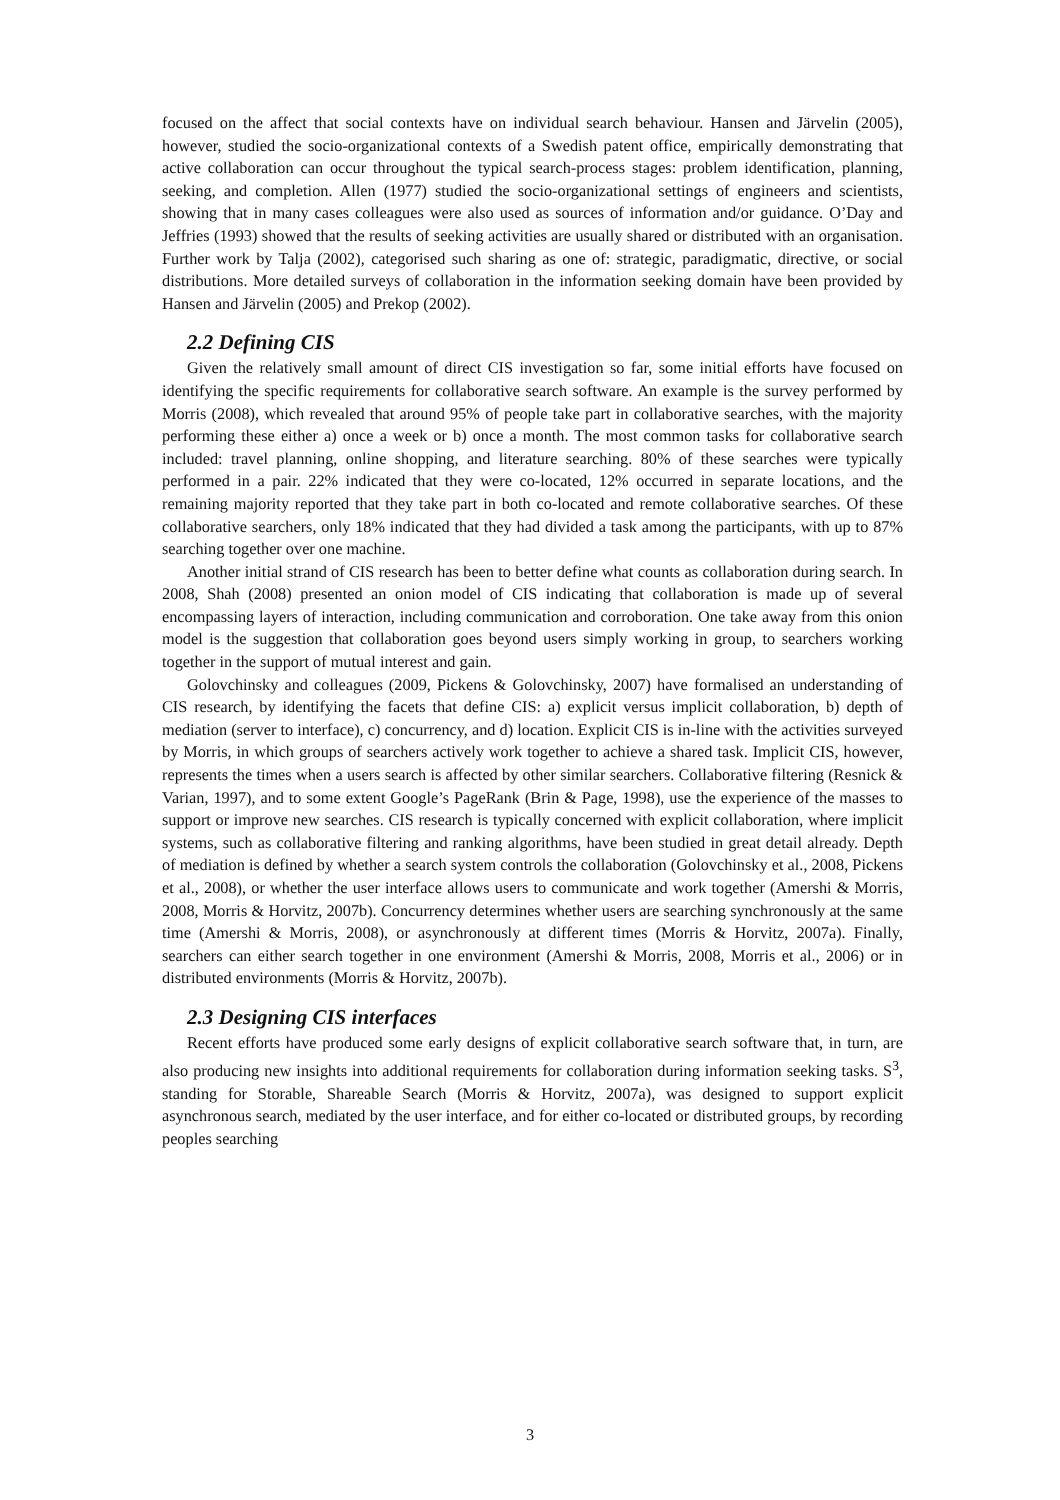focused on the affect that social contexts have on individual search behaviour. Hansen and Järvelin (2005), however, studied the socio-organizational contexts of a Swedish patent office, empirically demonstrating that active collaboration can occur throughout the typical search-process stages: problem identification, planning, seeking, and completion. Allen (1977) studied the socio-organizational settings of engineers and scientists, showing that in many cases colleagues were also used as sources of information and/or guidance. O’Day and Jeffries (1993) showed that the results of seeking activities are usually shared or distributed with an organisation. Further work by Talja (2002), categorised such sharing as one of: strategic, paradigmatic, directive, or social distributions. More detailed surveys of collaboration in the information seeking domain have been provided by Hansen and Järvelin (2005) and Prekop (2002).
2.2 Defining CIS
Given the relatively small amount of direct CIS investigation so far, some initial efforts have focused on identifying the specific requirements for collaborative search software. An example is the survey performed by Morris (2008), which revealed that around 95% of people take part in collaborative searches, with the majority performing these either a) once a week or b) once a month. The most common tasks for collaborative search included: travel planning, online shopping, and literature searching. 80% of these searches were typically performed in a pair. 22% indicated that they were co-located, 12% occurred in separate locations, and the remaining majority reported that they take part in both co-located and remote collaborative searches. Of these collaborative searchers, only 18% indicated that they had divided a task among the participants, with up to 87% searching together over one machine.
Another initial strand of CIS research has been to better define what counts as collaboration during search. In 2008, Shah (2008) presented an onion model of CIS indicating that collaboration is made up of several encompassing layers of interaction, including communication and corroboration. One take away from this onion model is the suggestion that collaboration goes beyond users simply working in group, to searchers working together in the support of mutual interest and gain.
Golovchinsky and colleagues (2009, Pickens & Golovchinsky, 2007) have formalised an understanding of CIS research, by identifying the facets that define CIS: a) explicit versus implicit collaboration, b) depth of mediation (server to interface), c) concurrency, and d) location. Explicit CIS is in-line with the activities surveyed by Morris, in which groups of searchers actively work together to achieve a shared task. Implicit CIS, however, represents the times when a users search is affected by other similar searchers. Collaborative filtering (Resnick & Varian, 1997), and to some extent Google’s PageRank (Brin & Page, 1998), use the experience of the masses to support or improve new searches. CIS research is typically concerned with explicit collaboration, where implicit systems, such as collaborative filtering and ranking algorithms, have been studied in great detail already. Depth of mediation is defined by whether a search system controls the collaboration (Golovchinsky et al., 2008, Pickens et al., 2008), or whether the user interface allows users to communicate and work together (Amershi & Morris, 2008, Morris & Horvitz, 2007b). Concurrency determines whether users are searching synchronously at the same time (Amershi & Morris, 2008), or asynchronously at different times (Morris & Horvitz, 2007a). Finally, searchers can either search together in one environment (Amershi & Morris, 2008, Morris et al., 2006) or in distributed environments (Morris & Horvitz, 2007b).
2.3 Designing CIS interfaces
Recent efforts have produced some early designs of explicit collaborative search software that, in turn, are also producing new insights into additional requirements for collaboration during information seeking tasks. S<sup>3</sup>, standing for Storable, Shareable Search (Morris & Horvitz, 2007a), was designed to support explicit asynchronous search, mediated by the user interface, and for either co-located or distributed groups, by recording peoples searching
3